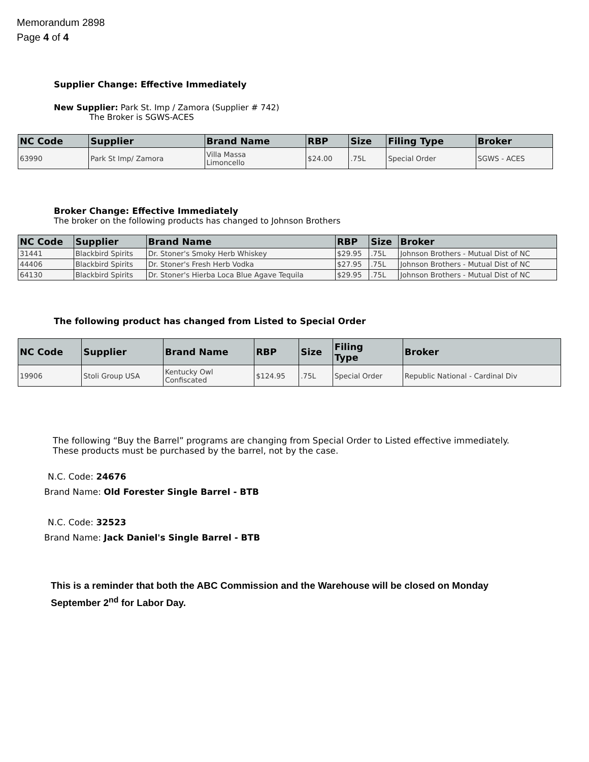Memorandum 2898
Page 4 of 4
Supplier Change: Effective Immediately
New Supplier: Park St. Imp / Zamora (Supplier # 742)
The Broker is SGWS-ACES
| NC Code | Supplier | Brand Name | RBP | Size | Filing Type | Broker |
| --- | --- | --- | --- | --- | --- | --- |
| 63990 | Park St Imp/ Zamora | Villa Massa Limoncello | $24.00 | .75L | Special Order | SGWS - ACES |
Broker Change: Effective Immediately
The broker on the following products has changed to Johnson Brothers
| NC Code | Supplier | Brand Name | RBP | Size | Broker |
| --- | --- | --- | --- | --- | --- |
| 31441 | Blackbird Spirits | Dr. Stoner's Smoky Herb Whiskey | $29.95 | .75L | Johnson Brothers - Mutual Dist of NC |
| 44406 | Blackbird Spirits | Dr. Stoner's Fresh Herb Vodka | $27.95 | .75L | Johnson Brothers - Mutual Dist of NC |
| 64130 | Blackbird Spirits | Dr. Stoner's Hierba Loca Blue Agave Tequila | $29.95 | .75L | Johnson Brothers - Mutual Dist of NC |
The following product has changed from Listed to Special Order
| NC Code | Supplier | Brand Name | RBP | Size | Filing Type | Broker |
| --- | --- | --- | --- | --- | --- | --- |
| 19906 | Stoli Group USA | Kentucky Owl Confiscated | $124.95 | .75L | Special Order | Republic National - Cardinal Div |
The following “Buy the Barrel” programs are changing from Special Order to Listed effective immediately. These products must be purchased by the barrel, not by the case.
N.C. Code: 24676
Brand Name: Old Forester Single Barrel - BTB
N.C. Code: 32523
Brand Name: Jack Daniel's Single Barrel - BTB
This is a reminder that both the ABC Commission and the Warehouse will be closed on Monday September 2<sup>nd</sup> for Labor Day.